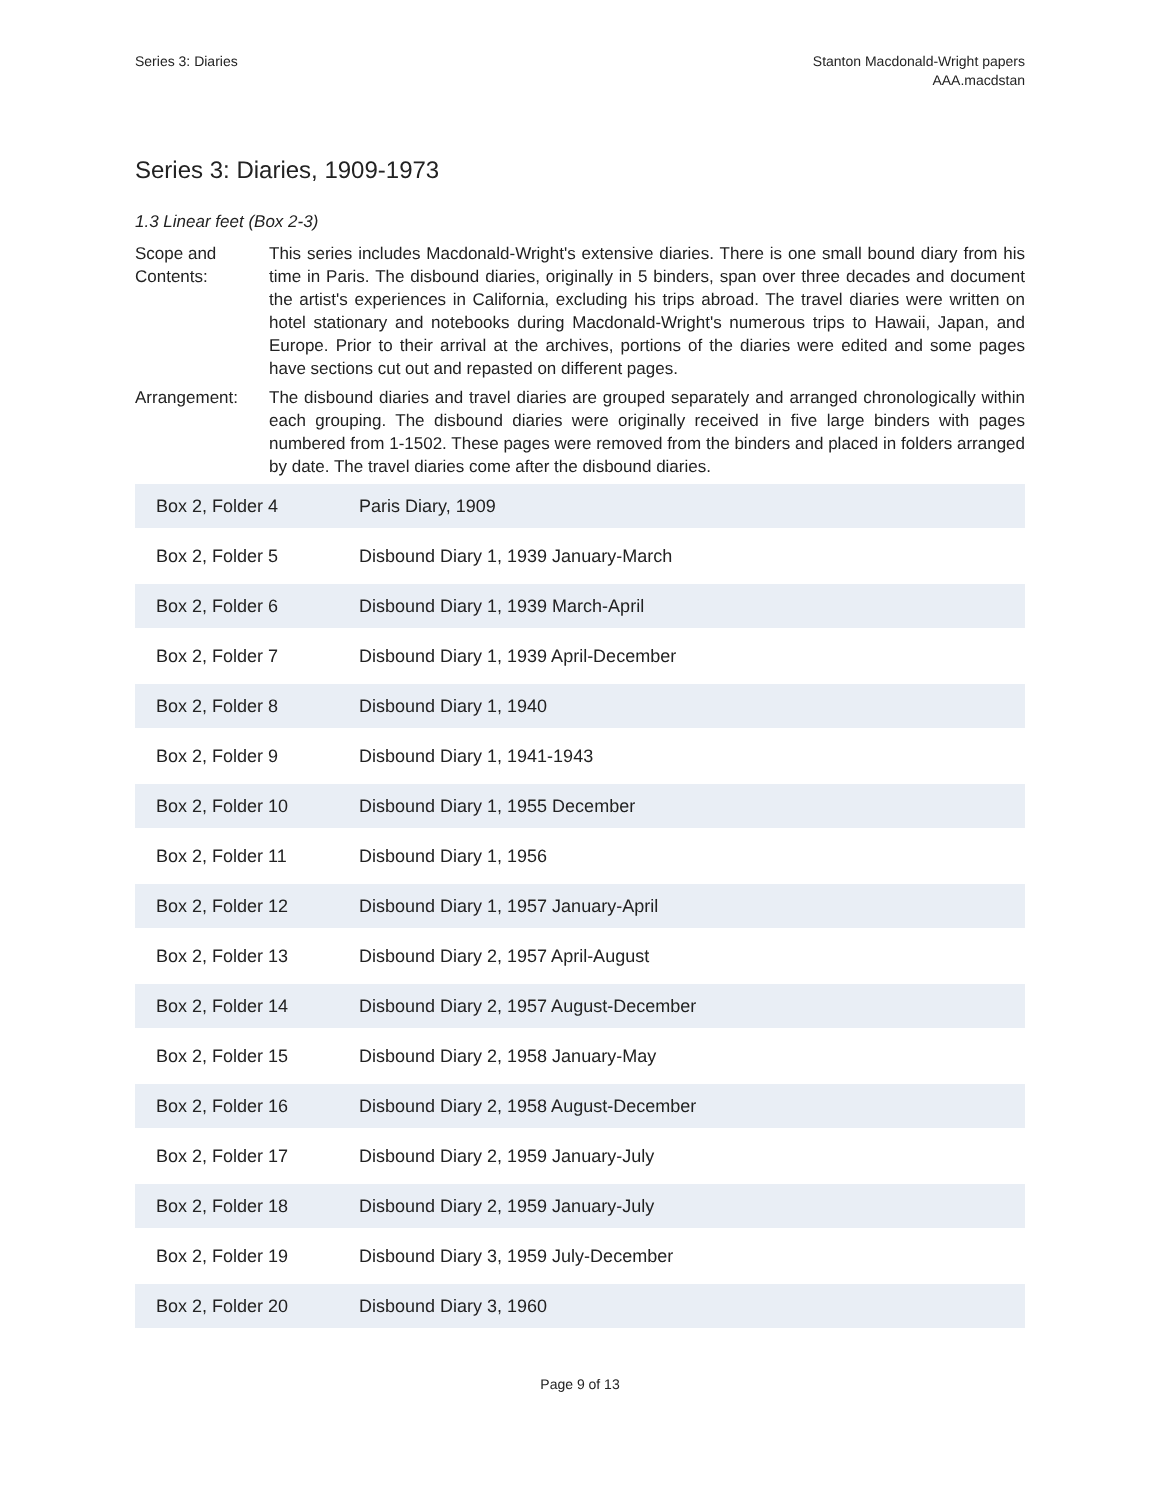Series 3: Diaries Stanton Macdonald-Wright papers
AAA.macdstan
Series 3: Diaries, 1909-1973
1.3 Linear feet (Box 2-3)
Scope and Contents:
This series includes Macdonald-Wright's extensive diaries. There is one small bound diary from his time in Paris. The disbound diaries, originally in 5 binders, span over three decades and document the artist's experiences in California, excluding his trips abroad. The travel diaries were written on hotel stationary and notebooks during Macdonald-Wright's numerous trips to Hawaii, Japan, and Europe. Prior to their arrival at the archives, portions of the diaries were edited and some pages have sections cut out and repasted on different pages.
Arrangement: The disbound diaries and travel diaries are grouped separately and arranged chronologically within each grouping. The disbound diaries were originally received in five large binders with pages numbered from 1-1502. These pages were removed from the binders and placed in folders arranged by date. The travel diaries come after the disbound diaries.
| Box 2, Folder 4 | Paris Diary, 1909 |
| Box 2, Folder 5 | Disbound Diary 1, 1939 January-March |
| Box 2, Folder 6 | Disbound Diary 1, 1939 March-April |
| Box 2, Folder 7 | Disbound Diary 1, 1939 April-December |
| Box 2, Folder 8 | Disbound Diary 1, 1940 |
| Box 2, Folder 9 | Disbound Diary 1, 1941-1943 |
| Box 2, Folder 10 | Disbound Diary 1, 1955 December |
| Box 2, Folder 11 | Disbound Diary 1, 1956 |
| Box 2, Folder 12 | Disbound Diary 1, 1957 January-April |
| Box 2, Folder 13 | Disbound Diary 2, 1957 April-August |
| Box 2, Folder 14 | Disbound Diary 2, 1957 August-December |
| Box 2, Folder 15 | Disbound Diary 2, 1958 January-May |
| Box 2, Folder 16 | Disbound Diary 2, 1958 August-December |
| Box 2, Folder 17 | Disbound Diary 2, 1959 January-July |
| Box 2, Folder 18 | Disbound Diary 2, 1959 January-July |
| Box 2, Folder 19 | Disbound Diary 3, 1959 July-December |
| Box 2, Folder 20 | Disbound Diary 3, 1960 |
Page 9 of 13